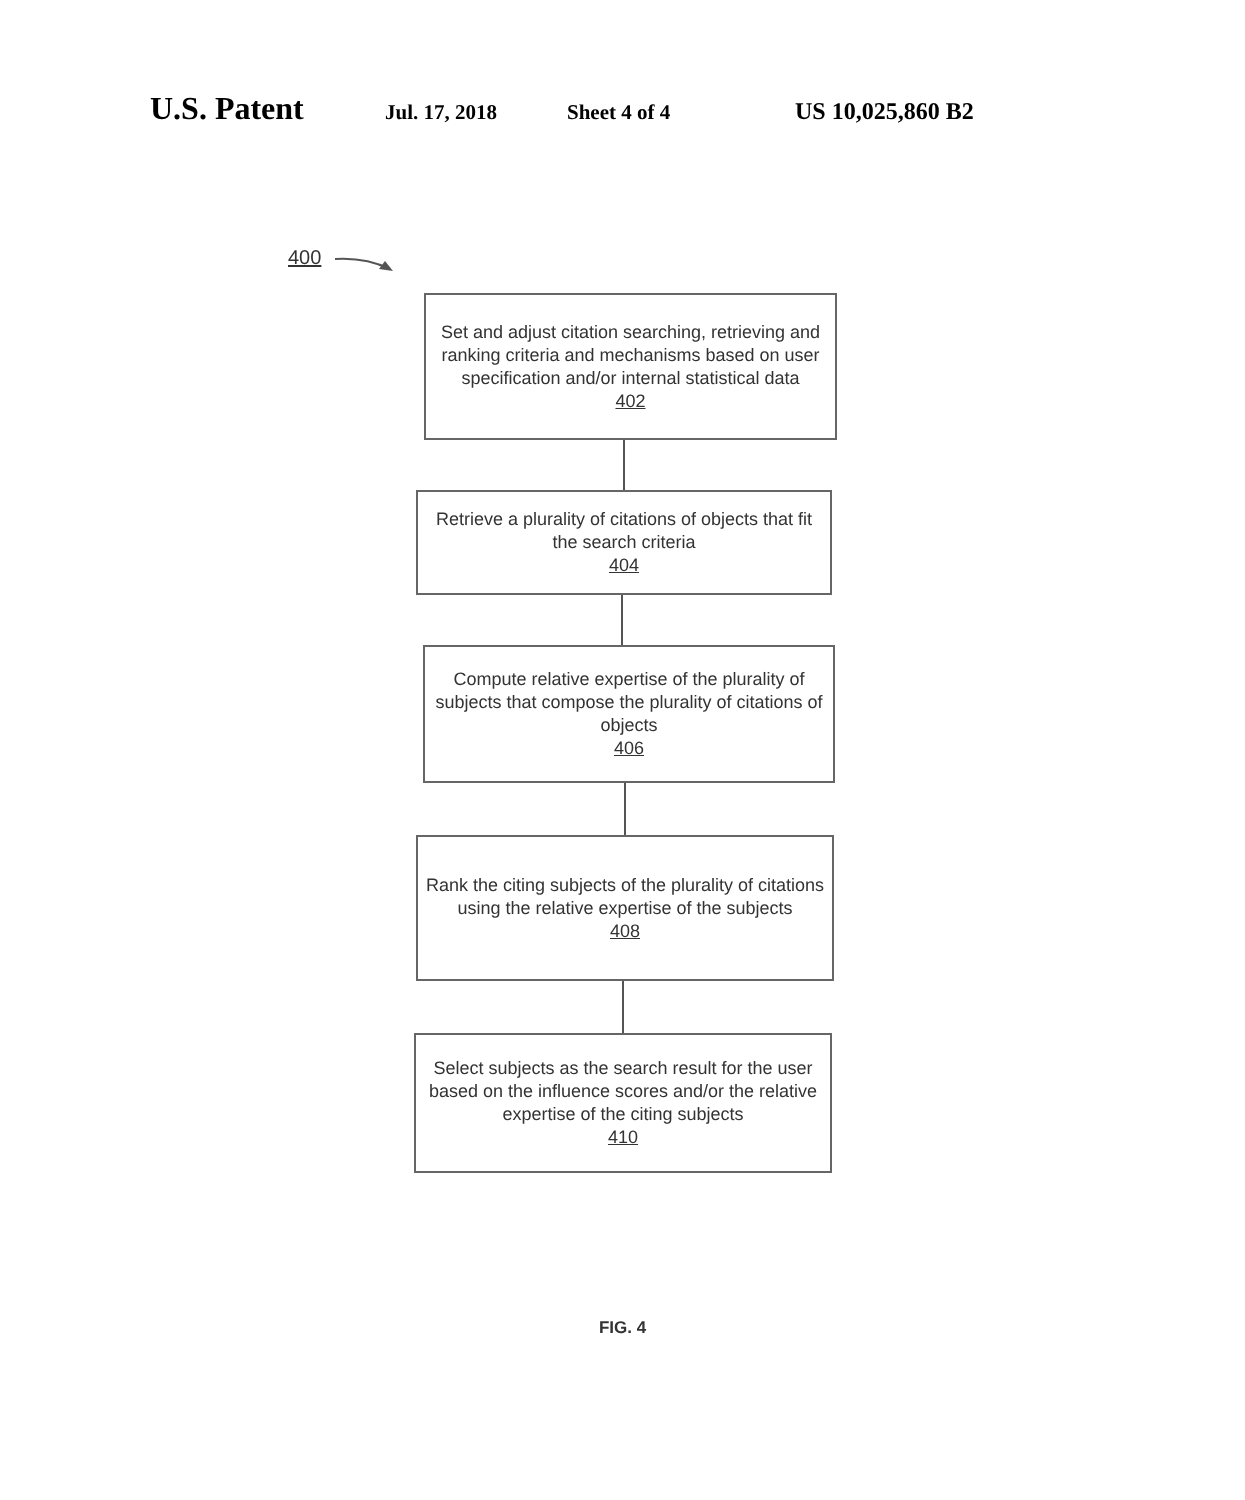U.S. Patent Jul. 17, 2018 Sheet 4 of 4 US 10,025,860 B2
400
Set and adjust citation searching, retrieving and ranking criteria and mechanisms based on user specification and/or internal statistical data
402
Retrieve a plurality of citations of objects that fit the search criteria
404
Compute relative expertise of the plurality of subjects that compose the plurality of citations of objects
406
Rank the citing subjects of the plurality of citations using the relative expertise of the subjects
408
Select subjects as the search result for the user based on the influence scores and/or the relative expertise of the citing subjects
410
FIG. 4